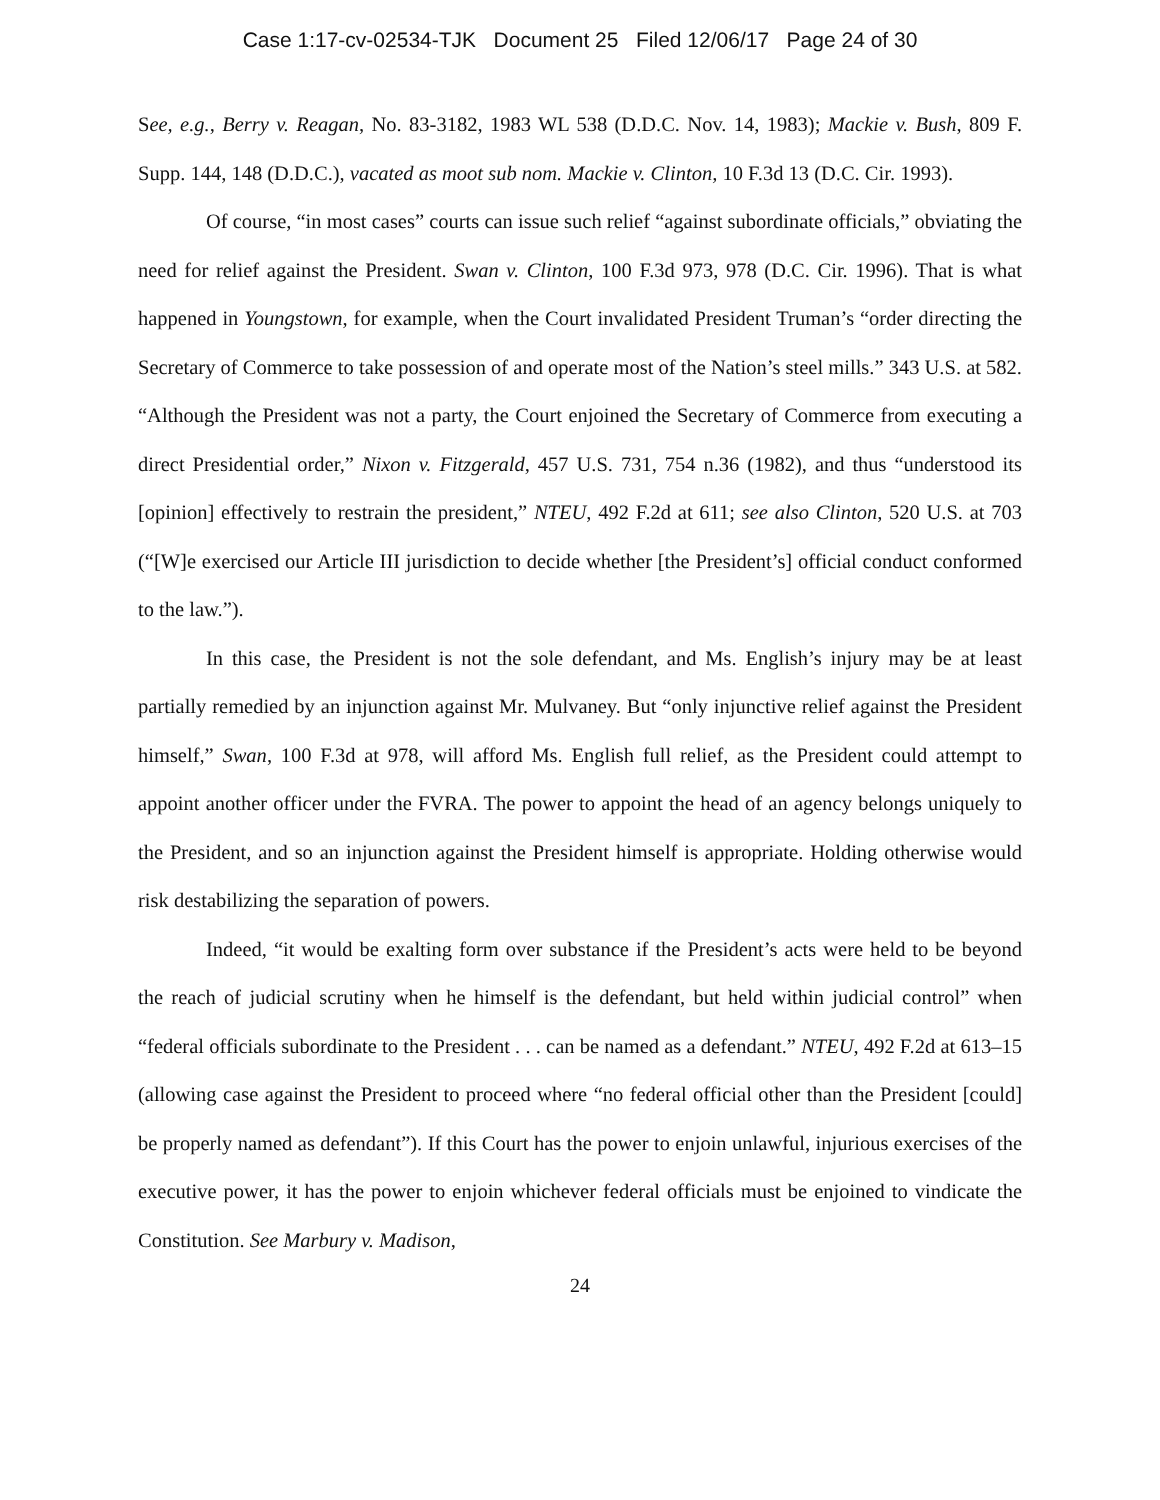Case 1:17-cv-02534-TJK Document 25 Filed 12/06/17 Page 24 of 30
See, e.g., Berry v. Reagan, No. 83-3182, 1983 WL 538 (D.D.C. Nov. 14, 1983); Mackie v. Bush, 809 F. Supp. 144, 148 (D.D.C.), vacated as moot sub nom. Mackie v. Clinton, 10 F.3d 13 (D.C. Cir. 1993).
Of course, “in most cases” courts can issue such relief “against subordinate officials,” obviating the need for relief against the President. Swan v. Clinton, 100 F.3d 973, 978 (D.C. Cir. 1996). That is what happened in Youngstown, for example, when the Court invalidated President Truman’s “order directing the Secretary of Commerce to take possession of and operate most of the Nation’s steel mills.” 343 U.S. at 582. “Although the President was not a party, the Court enjoined the Secretary of Commerce from executing a direct Presidential order,” Nixon v. Fitzgerald, 457 U.S. 731, 754 n.36 (1982), and thus “understood its [opinion] effectively to restrain the president,” NTEU, 492 F.2d at 611; see also Clinton, 520 U.S. at 703 (“[W]e exercised our Article III jurisdiction to decide whether [the President’s] official conduct conformed to the law.”).
In this case, the President is not the sole defendant, and Ms. English’s injury may be at least partially remedied by an injunction against Mr. Mulvaney. But “only injunctive relief against the President himself,” Swan, 100 F.3d at 978, will afford Ms. English full relief, as the President could attempt to appoint another officer under the FVRA. The power to appoint the head of an agency belongs uniquely to the President, and so an injunction against the President himself is appropriate. Holding otherwise would risk destabilizing the separation of powers.
Indeed, “it would be exalting form over substance if the President’s acts were held to be beyond the reach of judicial scrutiny when he himself is the defendant, but held within judicial control” when “federal officials subordinate to the President . . . can be named as a defendant.” NTEU, 492 F.2d at 613–15 (allowing case against the President to proceed where “no federal official other than the President [could] be properly named as defendant”). If this Court has the power to enjoin unlawful, injurious exercises of the executive power, it has the power to enjoin whichever federal officials must be enjoined to vindicate the Constitution. See Marbury v. Madison,
24